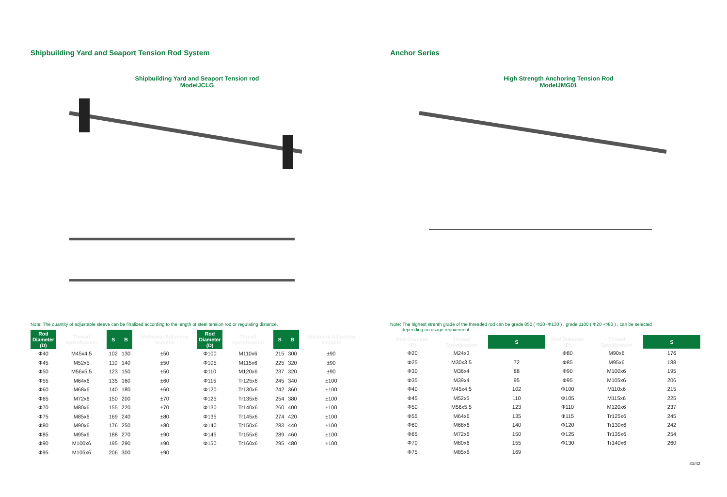Shipbuilding Yard and Seaport Tension Rod System
Shipbuilding Yard and Seaport Tension rod
ModelJCLG
Note: The quantity of adjustable sleeve can be finalized according to the length of steel tension rod or regulating distance.
| Rod Diameter (D) | Thread Specification | S | B | Unilateral Adjusting Variable | Rod Diameter (D) | Thread Specification | S | B | Unilateral Adjusting Variable |
| --- | --- | --- | --- | --- | --- | --- | --- | --- | --- |
| Φ40 | M45x4.5 | 102 | 130 | ±50 | Φ100 | M110x6 | 215 | 300 | ±90 |
| Φ45 | M52x5 | 110 | 140 | ±50 | Φ105 | M115x6 | 225 | 320 | ±90 |
| Φ50 | M56x5.5 | 123 | 150 | ±50 | Φ110 | M120x6 | 237 | 320 | ±90 |
| Φ55 | M64x6 | 135 | 160 | ±60 | Φ115 | Tr125x6 | 245 | 340 | ±100 |
| Φ60 | M68x6 | 140 | 180 | ±60 | Φ120 | Tr130x6 | 242 | 360 | ±100 |
| Φ65 | M72x6 | 150 | 200 | ±70 | Φ125 | Tr135x6 | 254 | 380 | ±100 |
| Φ70 | M80x6 | 155 | 220 | ±70 | Φ130 | Tr140x6 | 260 | 400 | ±100 |
| Φ75 | M85x6 | 169 | 240 | ±80 | Φ135 | Tr145x6 | 274 | 420 | ±100 |
| Φ80 | M90x6 | 176 | 250 | ±80 | Φ140 | Tr150x6 | 283 | 440 | ±100 |
| Φ85 | M95x6 | 188 | 270 | ±90 | Φ145 | Tr155x6 | 289 | 460 | ±100 |
| Φ90 | M100x6 | 195 | 290 | ±90 | Φ150 | Tr160x6 | 295 | 480 | ±100 |
| Φ95 | M105x6 | 206 | 300 | ±90 | | | | | |
Anchor Series
High Strength Anchoring Tension Rod
ModelJMG01
Note: The highest strenth grade of the threaded rod can be grade 850 ( Φ20~Φ130 ) , grade 1100 ( Φ20~Φ80 ) , can be selected
depending on usage requirement.
| Rod Diameter (D) | Thread Specification | S | Rod Diameter (D) | Thread Specification | S |
| --- | --- | --- | --- | --- | --- |
| Φ20 | M24x3 | | Φ80 | M90x6 | 176 |
| Φ25 | M30x3.5 | 72 | Φ85 | M95x6 | 188 |
| Φ30 | M36x4 | 88 | Φ90 | M100x6 | 195 |
| Φ35 | M39x4 | 95 | Φ95 | M105x6 | 206 |
| Φ40 | M45x4.5 | 102 | Φ100 | M110x6 | 215 |
| Φ45 | M52x5 | 110 | Φ105 | M115x6 | 225 |
| Φ50 | M56x5.5 | 123 | Φ110 | M120x6 | 237 |
| Φ55 | M64x6 | 135 | Φ115 | Tr125x6 | 245 |
| Φ60 | M68x6 | 140 | Φ120 | Tr130x6 | 242 |
| Φ65 | M72x6 | 150 | Φ125 | Tr135x6 | 254 |
| Φ70 | M80x6 | 155 | Φ130 | Tr140x6 | 260 |
| Φ75 | M85x6 | 169 | | | |
41/42